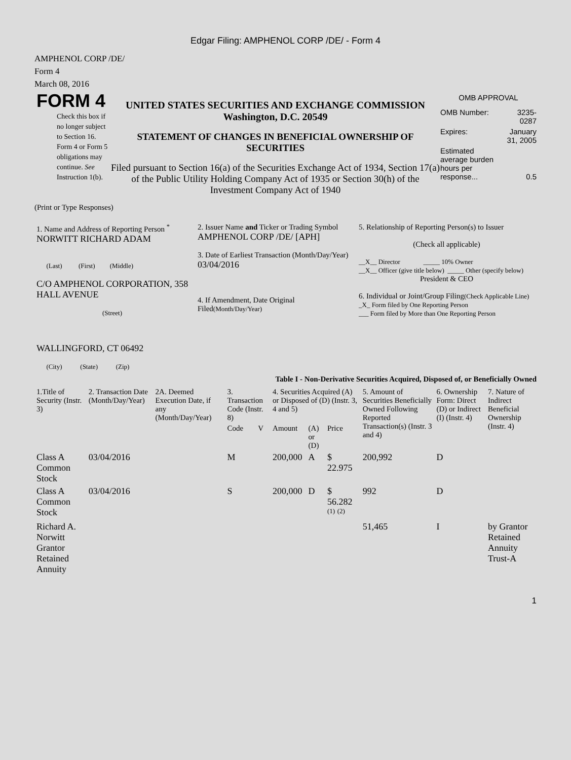Edgar Filing: AMPHENOL CORP /DE/ - Form 4
AMPHENOL CORP /DE/
Form 4
March 08, 2016
FORM 4
Check this box if no longer subject to Section 16. Form 4 or Form 5 obligations may continue. See Instruction 1(b).
UNITED STATES SECURITIES AND EXCHANGE COMMISSION
Washington, D.C. 20549
STATEMENT OF CHANGES IN BENEFICIAL OWNERSHIP OF SECURITIES
Filed pursuant to Section 16(a) of the Securities Exchange Act of 1934, Section 17(a) of the Public Utility Holding Company Act of 1935 or Section 30(h) of the Investment Company Act of 1940
OMB APPROVAL
| OMB Number: | 3235-0287 |
| Expires: | January 31, 2005 |
| Estimated average burden hours per response... | 0.5 |
(Print or Type Responses)
| 1. Name and Address of Reporting Person <sup>*</sup> NORWITT RICHARD ADAM (Last) (First) (Middle) C/O AMPHENOL CORPORATION, 358 HALL AVENUE (Street) WALLINGFORD, CT 06492 (City) (State) (Zip) | 2. Issuer Name and Ticker or Trading Symbol AMPHENOL CORP /DE/ [APH] 3. Date of Earliest Transaction (Month/Day/Year) 03/04/2016 4. If Amendment, Date Original Filed (Month/Day/Year) | 5. Relationship of Reporting Person(s) to Issuer (Check all applicable) __X__ Director _____ 10% Owner __X__ Officer (give title below) _____ Other (specify below) President & CEO 6. Individual or Joint/Group Filing (Check Applicable Line) _X_ Form filed by One Reporting Person ___ Form filed by More than One Reporting Person |
Table I - Non-Derivative Securities Acquired, Disposed of, or Beneficially Owned
| 1.Title of Security (Instr. 3) | 2. Transaction Date (Month/Day/Year) | 2A. Deemed Execution Date, if any (Month/Day/Year) | 3. Transaction Code (Instr. 8) | | 4. Securities Acquired (A) or Disposed of (D) (Instr. 3, 4 and 5) | | | 5. Amount of Securities Beneficially Owned Following Reported Transaction(s) (Instr. 3 and 4) | 6. Ownership Form: Direct (D) or Indirect (I) (Instr. 4) | 7. Nature of Indirect Beneficial Ownership (Instr. 4) |
| --- | --- | --- | --- | --- | --- | --- | --- | --- | --- | --- |
| | | | Code | V | Amount | (A) or (D) | Price | | | |
| Class A Common Stock | 03/04/2016 | | M | | 200,000 | A | $ 22.975 | 200,992 | D | |
| Class A Common Stock | 03/04/2016 | | S | | 200,000 | D | $ 56.282 <sup>(1)</sup> <sup>(2)</sup> | 992 | D | |
| Richard A. Norwitt Grantor Retained Annuity | | | | | | | | 51,465 | I | by Grantor Retained Annuity Trust-A |
1